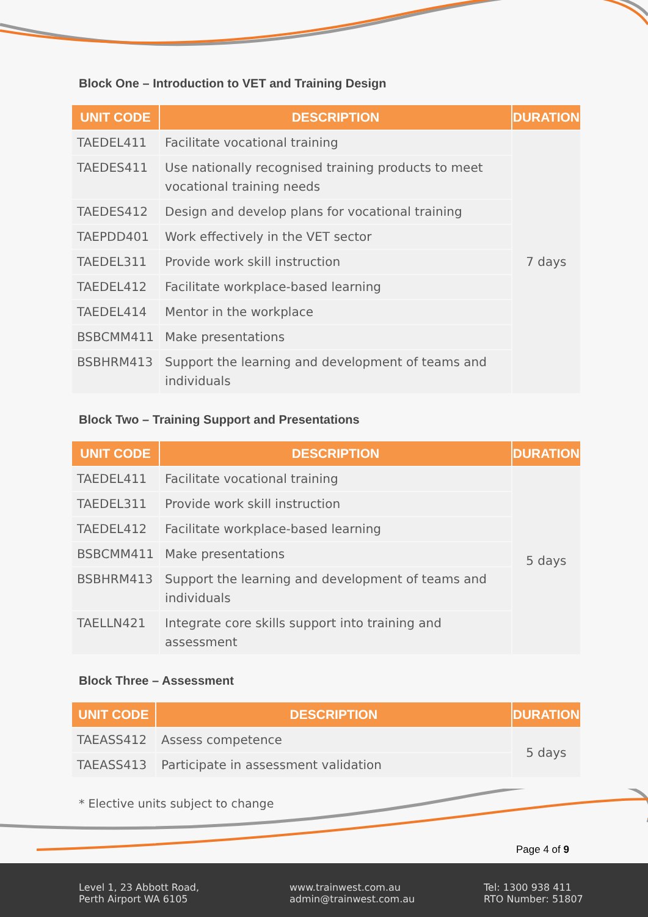Block One – Introduction to VET and Training Design
| UNIT CODE | DESCRIPTION | DURATION |
| --- | --- | --- |
| TAEDEL411 | Facilitate vocational training | 7 days |
| TAEDES411 | Use nationally recognised training products to meet vocational training needs | |
| TAEDES412 | Design and develop plans for vocational training | |
| TAEPDD401 | Work effectively in the VET sector | |
| TAEDEL311 | Provide work skill instruction | |
| TAEDEL412 | Facilitate workplace-based learning | |
| TAEDEL414 | Mentor in the workplace | |
| BSBCMM411 | Make presentations | |
| BSBHRM413 | Support the learning and development of teams and individuals | |
Block Two – Training Support and Presentations
| UNIT CODE | DESCRIPTION | DURATION |
| --- | --- | --- |
| TAEDEL411 | Facilitate vocational training | 5 days |
| TAEDEL311 | Provide work skill instruction | |
| TAEDEL412 | Facilitate workplace-based learning | |
| BSBCMM411 | Make presentations | |
| BSBHRM413 | Support the learning and development of teams and individuals | |
| TAELLN421 | Integrate core skills support into training and assessment | |
Block Three – Assessment
| UNIT CODE | DESCRIPTION | DURATION |
| --- | --- | --- |
| TAEASS412 | Assess competence | 5 days |
| TAEASS413 | Participate in assessment validation | |
* Elective units subject to change
Page 4 of 9
Level 1, 23 Abbott Road,
Perth Airport WA 6105
www.trainwest.com.au
admin@trainwest.com.au
Tel: 1300 938 411
RTO Number: 51807